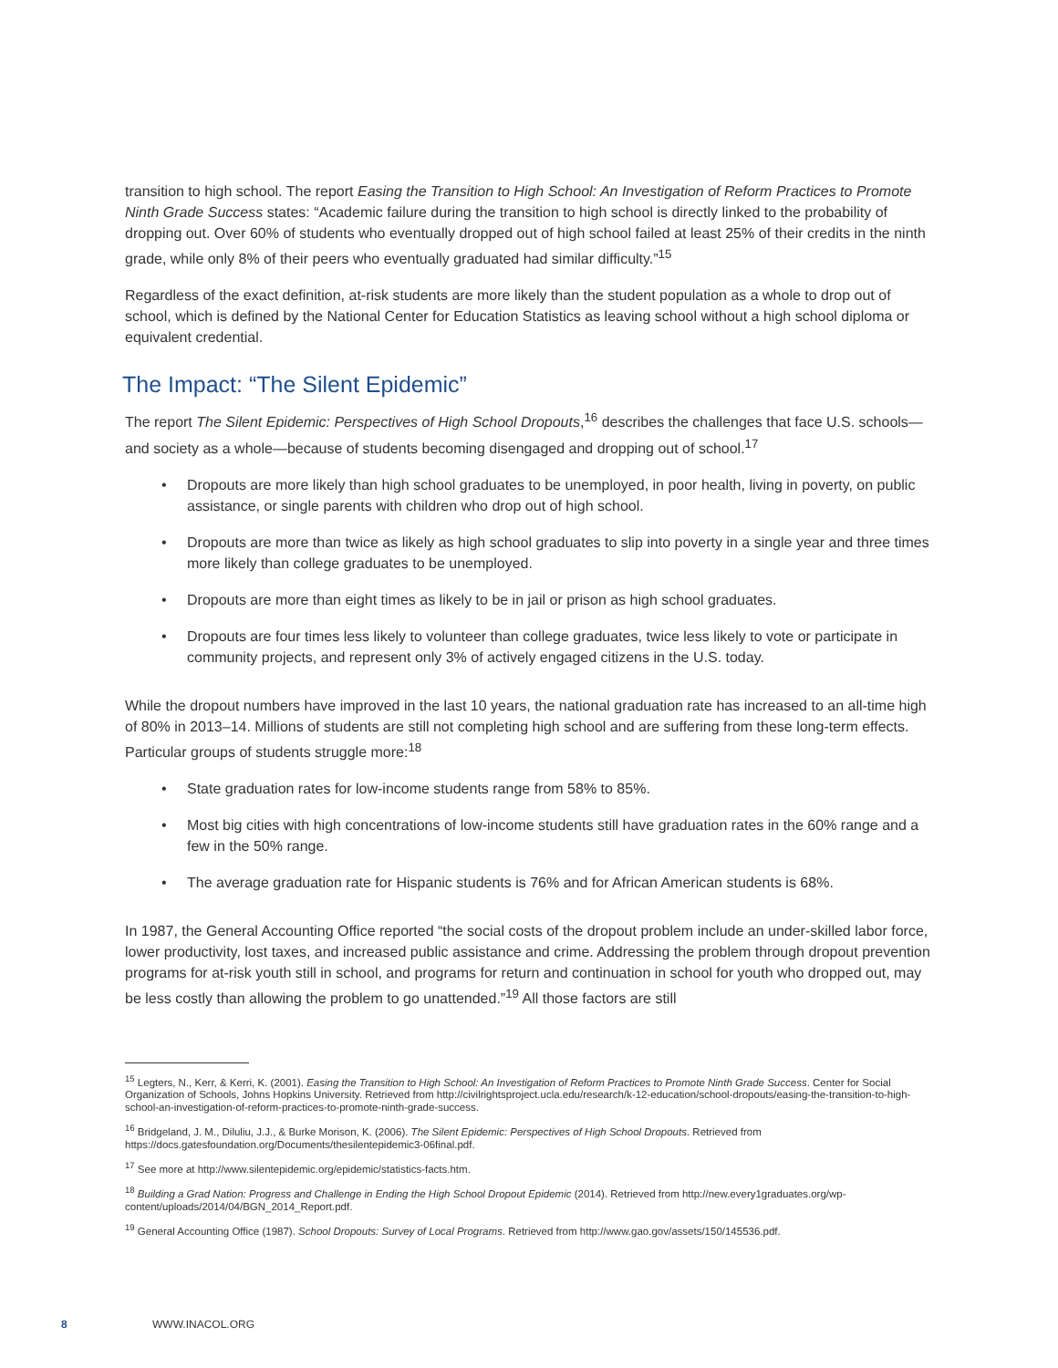transition to high school. The report Easing the Transition to High School: An Investigation of Reform Practices to Promote Ninth Grade Success states: “Academic failure during the transition to high school is directly linked to the probability of dropping out. Over 60% of students who eventually dropped out of high school failed at least 25% of their credits in the ninth grade, while only 8% of their peers who eventually graduated had similar difficulty.”<sup>15</sup>
Regardless of the exact definition, at-risk students are more likely than the student population as a whole to drop out of school, which is defined by the National Center for Education Statistics as leaving school without a high school diploma or equivalent credential.
The Impact: “The Silent Epidemic”
The report The Silent Epidemic: Perspectives of High School Dropouts,<sup>16</sup> describes the challenges that face U.S. schools—and society as a whole—because of students becoming disengaged and dropping out of school.<sup>17</sup>
• Dropouts are more likely than high school graduates to be unemployed, in poor health, living in poverty, on public assistance, or single parents with children who drop out of high school.
• Dropouts are more than twice as likely as high school graduates to slip into poverty in a single year and three times more likely than college graduates to be unemployed.
• Dropouts are more than eight times as likely to be in jail or prison as high school graduates.
• Dropouts are four times less likely to volunteer than college graduates, twice less likely to vote or participate in community projects, and represent only 3% of actively engaged citizens in the U.S. today.
While the dropout numbers have improved in the last 10 years, the national graduation rate has increased to an all-time high of 80% in 2013–14. Millions of students are still not completing high school and are suffering from these long-term effects. Particular groups of students struggle more:<sup>18</sup>
• State graduation rates for low-income students range from 58% to 85%.
• Most big cities with high concentrations of low-income students still have graduation rates in the 60% range and a few in the 50% range.
• The average graduation rate for Hispanic students is 76% and for African American students is 68%.
In 1987, the General Accounting Office reported “the social costs of the dropout problem include an under-skilled labor force, lower productivity, lost taxes, and increased public assistance and crime. Addressing the problem through dropout prevention programs for at-risk youth still in school, and programs for return and continuation in school for youth who dropped out, may be less costly than allowing the problem to go unattended.”<sup>19</sup> All those factors are still
<sup>15</sup> Legters, N., Kerr, & Kerri, K. (2001). Easing the Transition to High School: An Investigation of Reform Practices to Promote Ninth Grade Success. Center for Social Organization of Schools, Johns Hopkins University. Retrieved from http://civilrightsproject.ucla.edu/research/k-12-education/school-dropouts/easing-the-transition-to-high-school-an-investigation-of-reform-practices-to-promote-ninth-grade-success.
<sup>16</sup> Bridgeland, J. M., Diluliu, J.J., & Burke Morison, K. (2006). The Silent Epidemic: Perspectives of High School Dropouts. Retrieved from https://docs.gatesfoundation.org/Documents/thesilentepidemic3-06final.pdf.
<sup>17</sup> See more at http://www.silentepidemic.org/epidemic/statistics-facts.htm.
<sup>18</sup> Building a Grad Nation: Progress and Challenge in Ending the High School Dropout Epidemic (2014). Retrieved from http://new.every1graduates.org/wp-content/uploads/2014/04/BGN_2014_Report.pdf.
<sup>19</sup> General Accounting Office (1987). School Dropouts: Survey of Local Programs. Retrieved from http://www.gao.gov/assets/150/145536.pdf.
8 WWW.INACOL.ORG